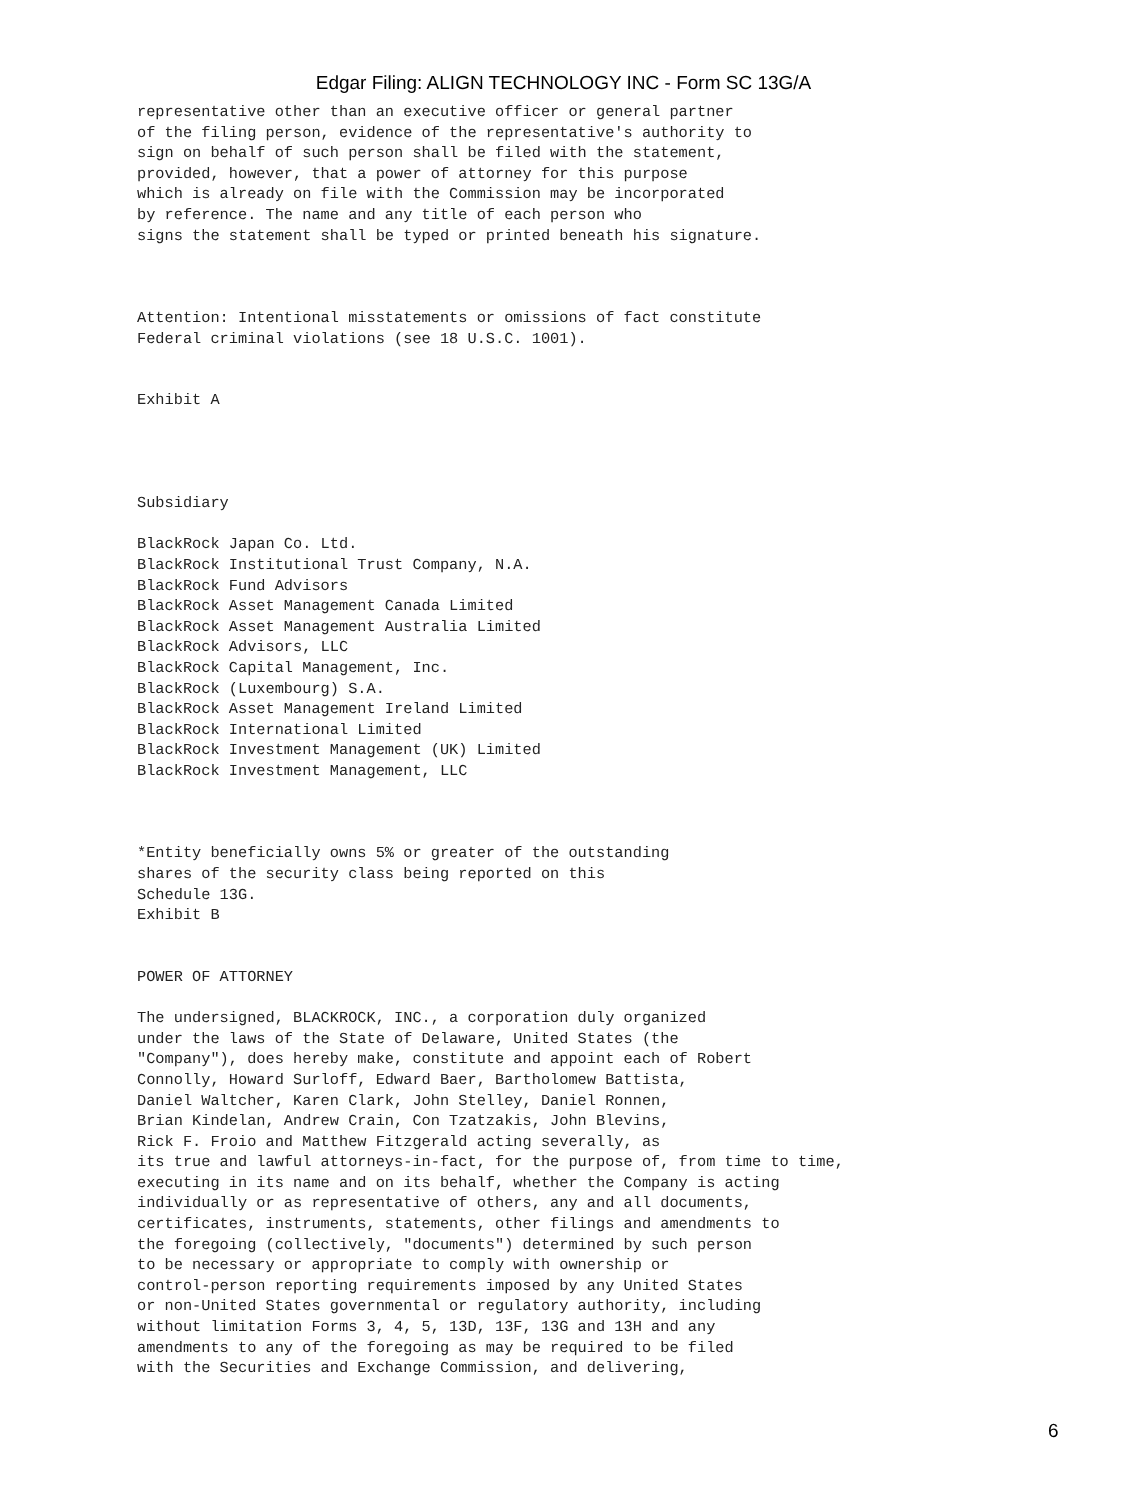Edgar Filing: ALIGN TECHNOLOGY INC - Form SC 13G/A
representative other than an executive officer or general partner
of the filing person, evidence of the representative's authority to
sign on behalf of such person shall be filed with the statement,
provided, however, that a power of attorney for this purpose
which is already on file with the Commission may be incorporated
by reference. The name and any title of each person who
signs the statement shall be typed or printed beneath his signature.



Attention: Intentional misstatements or omissions of fact constitute
Federal criminal violations (see 18 U.S.C. 1001).


Exhibit A




Subsidiary

BlackRock Japan Co. Ltd.
BlackRock Institutional Trust Company, N.A.
BlackRock Fund Advisors
BlackRock Asset Management Canada Limited
BlackRock Asset Management Australia Limited
BlackRock Advisors, LLC
BlackRock Capital Management, Inc.
BlackRock (Luxembourg) S.A.
BlackRock Asset Management Ireland Limited
BlackRock International Limited
BlackRock Investment Management (UK) Limited
BlackRock Investment Management, LLC



*Entity beneficially owns 5% or greater of the outstanding
shares of the security class being reported on this
Schedule 13G.
Exhibit B


POWER OF ATTORNEY

The undersigned, BLACKROCK, INC., a corporation duly organized
under the laws of the State of Delaware, United States (the
"Company"), does hereby make, constitute and appoint each of Robert
Connolly, Howard Surloff, Edward Baer, Bartholomew Battista,
Daniel Waltcher, Karen Clark, John Stelley, Daniel Ronnen,
Brian Kindelan, Andrew Crain, Con Tzatzakis, John Blevins,
Rick F. Froio and Matthew Fitzgerald acting severally, as
its true and lawful attorneys-in-fact, for the purpose of, from time to time,
executing in its name and on its behalf, whether the Company is acting
individually or as representative of others, any and all documents,
certificates, instruments, statements, other filings and amendments to
the foregoing (collectively, "documents") determined by such person
to be necessary or appropriate to comply with ownership or
control-person reporting requirements imposed by any United States
or non-United States governmental or regulatory authority, including
without limitation Forms 3, 4, 5, 13D, 13F, 13G and 13H and any
amendments to any of the foregoing as may be required to be filed
with the Securities and Exchange Commission, and delivering,
6